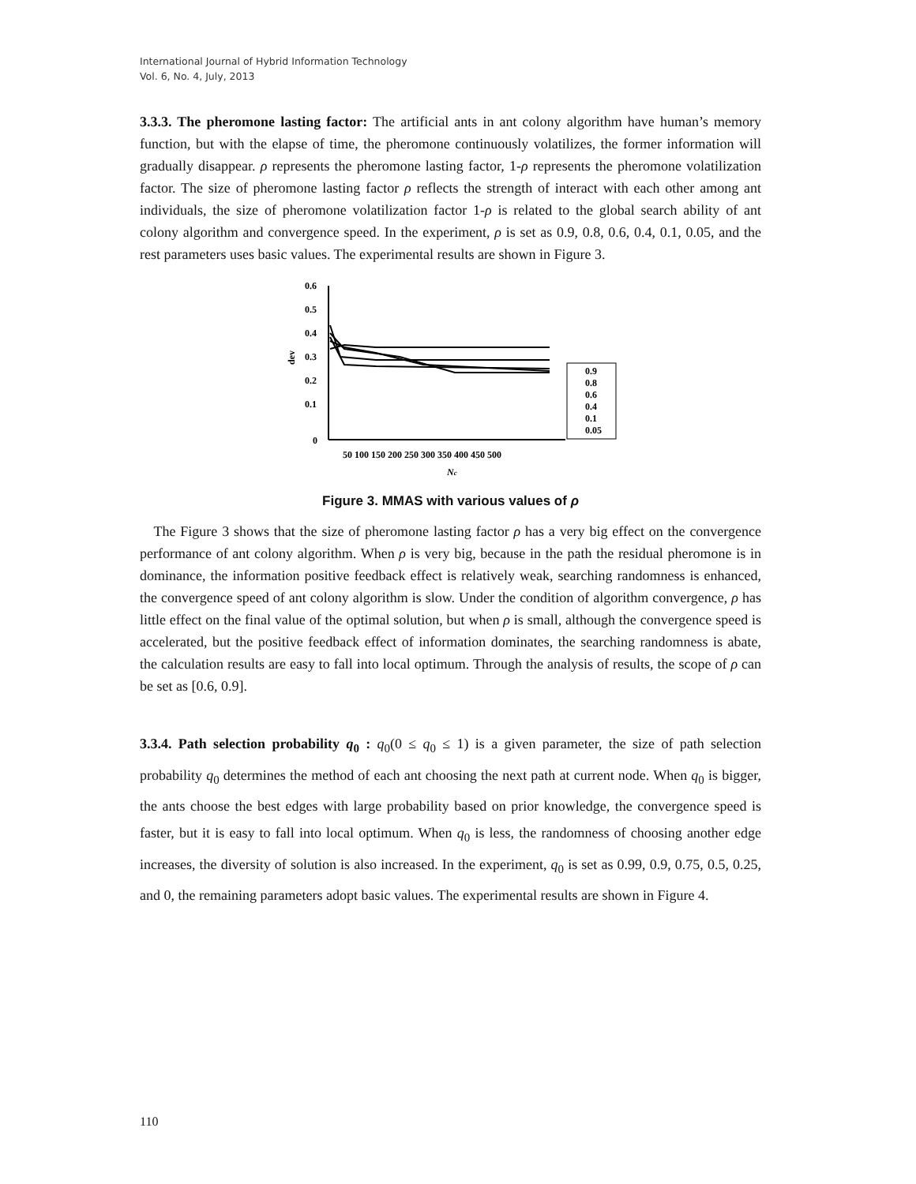International Journal of Hybrid Information Technology
Vol. 6, No. 4, July, 2013
3.3.3. The pheromone lasting factor: The artificial ants in ant colony algorithm have human’s memory function, but with the elapse of time, the pheromone continuously volatilizes, the former information will gradually disappear. ρ represents the pheromone lasting factor, 1-ρ represents the pheromone volatilization factor. The size of pheromone lasting factor ρ reflects the strength of interact with each other among ant individuals, the size of pheromone volatilization factor 1-ρ is related to the global search ability of ant colony algorithm and convergence speed. In the experiment, ρ is set as 0.9, 0.8, 0.6, 0.4, 0.1, 0.05, and the rest parameters uses basic values. The experimental results are shown in Figure 3.
0.6
0.5
0.4
0.3
0.2
0.1
0
dev
0.9
0.8
0.6
0.4
0.1
0.05
50 100 150 200 250 300 350 400 450 500
Nc
Figure 3. MMAS with various values of ρ
The Figure 3 shows that the size of pheromone lasting factor ρ has a very big effect on the convergence performance of ant colony algorithm. When ρ is very big, because in the path the residual pheromone is in dominance, the information positive feedback effect is relatively weak, searching randomness is enhanced, the convergence speed of ant colony algorithm is slow. Under the condition of algorithm convergence, ρ has little effect on the final value of the optimal solution, but when ρ is small, although the convergence speed is accelerated, but the positive feedback effect of information dominates, the searching randomness is abate, the calculation results are easy to fall into local optimum. Through the analysis of results, the scope of ρ can be set as [0.6, 0.9].
3.3.4. Path selection probability q<sub>0</sub> : q<sub>0</sub>(0 ≤ q<sub>0</sub> ≤ 1) is a given parameter, the size of path selection probability q<sub>0</sub> determines the method of each ant choosing the next path at current node. When q<sub>0</sub> is bigger, the ants choose the best edges with large probability based on prior knowledge, the convergence speed is faster, but it is easy to fall into local optimum. When q<sub>0</sub> is less, the randomness of choosing another edge increases, the diversity of solution is also increased. In the experiment, q<sub>0</sub> is set as 0.99, 0.9, 0.75, 0.5, 0.25, and 0, the remaining parameters adopt basic values. The experimental results are shown in Figure 4.
110